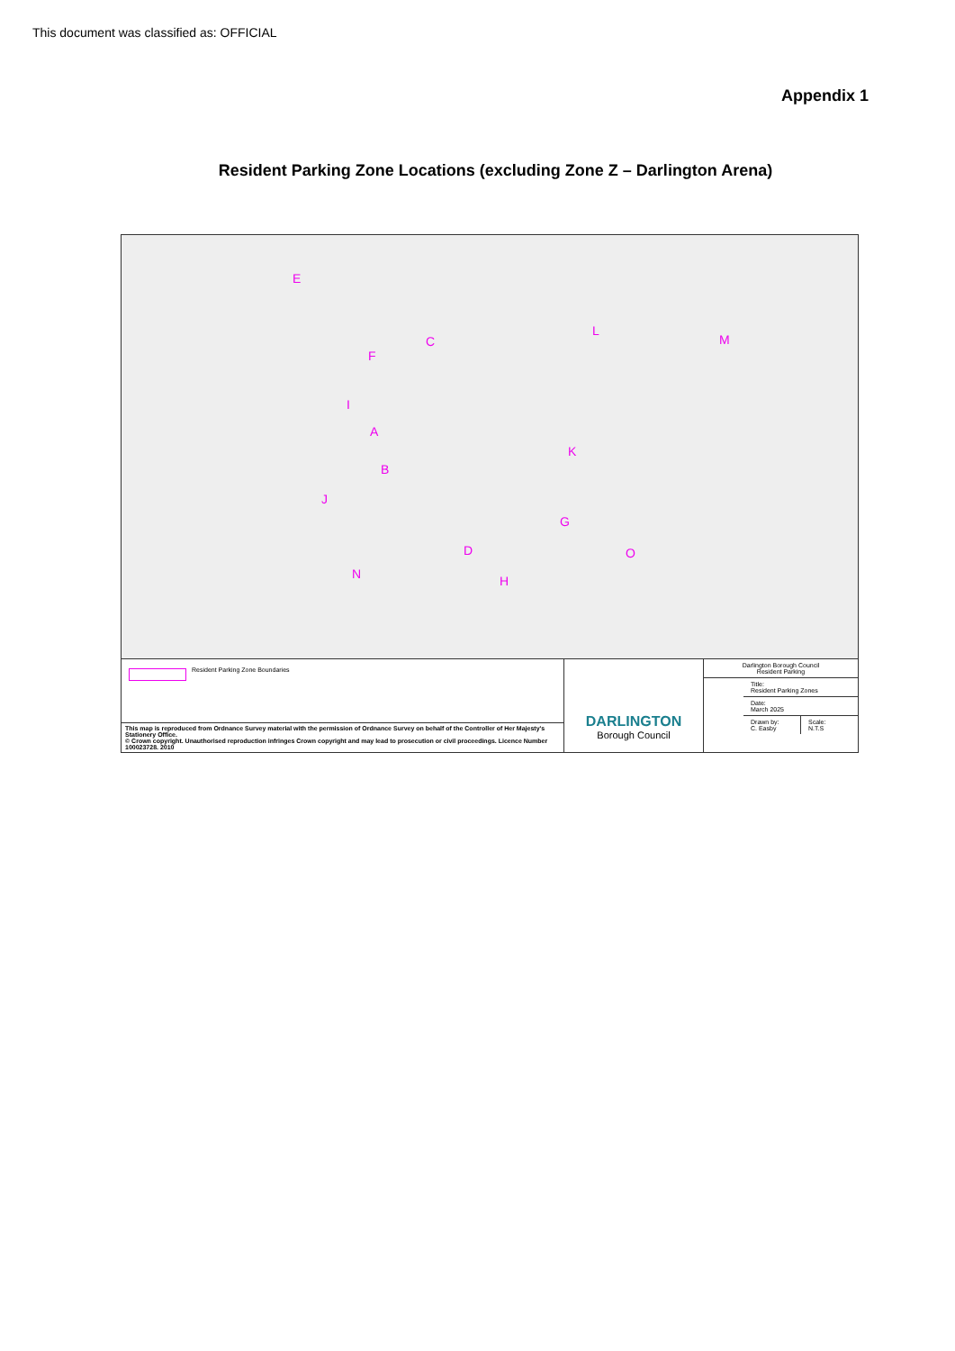This document was classified as: OFFICIAL
Appendix 1
Resident Parking Zone Locations (excluding Zone Z – Darlington Arena)
E
C
L
M
F
I
A
K
B
J
G
O D
N H
Resident Parking Zone Boundaries
This map is reproduced from Ordnance Survey material with the permission of Ordnance Survey on behalf of the Controller of Her Majesty's Stationery Office.
© Crown copyright. Unauthorised reproduction infringes Crown copyright and may lead to prosecution or civil proceedings. Licence Number 100023728. 2010
DARLINGTON
Borough Council
Darlington Borough Council
Resident Parking
Title:
Resident Parking Zones
Date:
March 2025
Drawn by:
C. Easby
Scale:
N.T.S